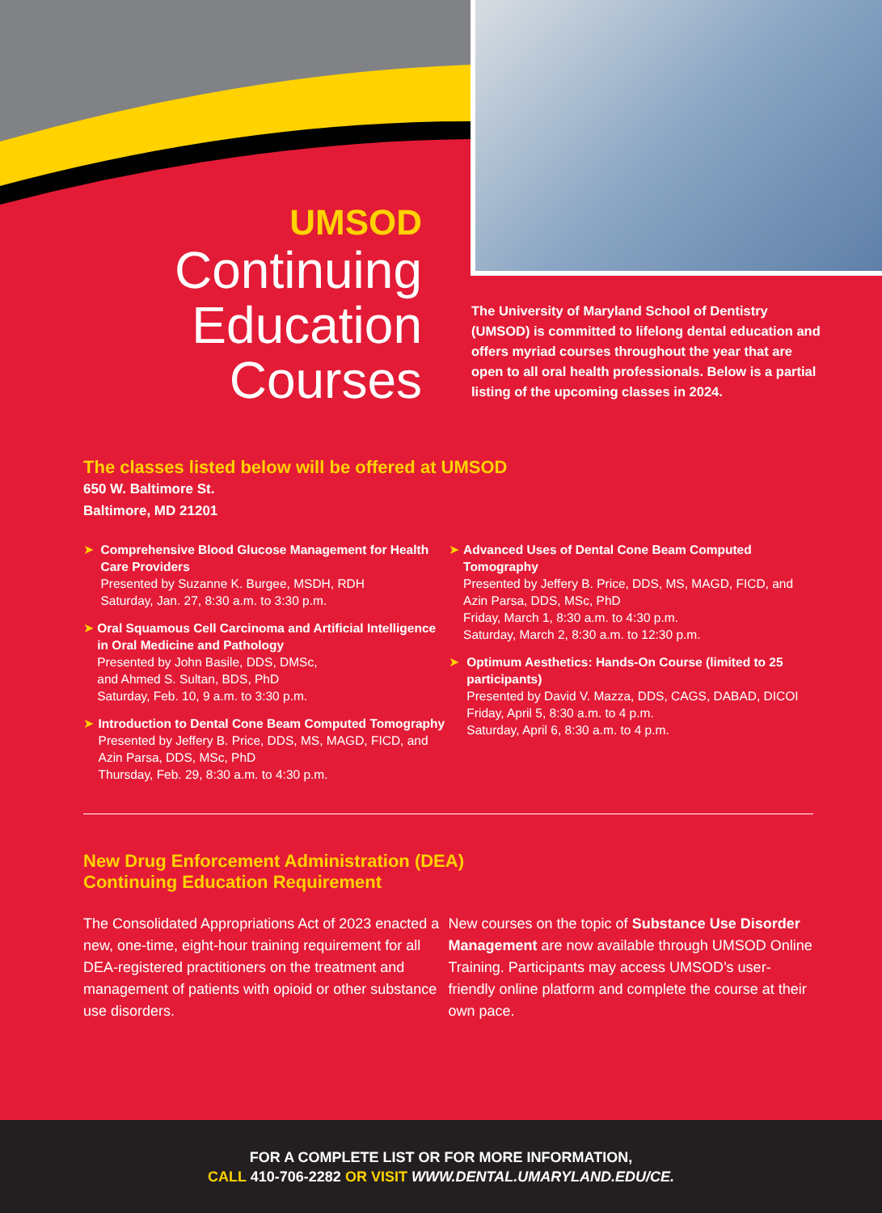UMSOD
Continuing
Education
Courses
The University of Maryland School of Dentistry (UMSOD) is committed to lifelong dental education and offers myriad courses throughout the year that are open to all oral health professionals. Below is a partial listing of the upcoming classes in 2024.
The classes listed below will be offered at UMSOD
650 W. Baltimore St.
Baltimore, MD 21201
➤ Comprehensive Blood Glucose Management for Health Care Providers
Presented by Suzanne K. Burgee, MSDH, RDH
Saturday, Jan. 27, 8:30 a.m. to 3:30 p.m.
➤ Oral Squamous Cell Carcinoma and Artificial Intelligence in Oral Medicine and Pathology
Presented by John Basile, DDS, DMSc,
and Ahmed S. Sultan, BDS, PhD
Saturday, Feb. 10, 9 a.m. to 3:30 p.m.
➤ Introduction to Dental Cone Beam Computed Tomography
Presented by Jeffery B. Price, DDS, MS, MAGD, FICD, and Azin Parsa, DDS, MSc, PhD
Thursday, Feb. 29, 8:30 a.m. to 4:30 p.m.
➤ Advanced Uses of Dental Cone Beam Computed Tomography
Presented by Jeffery B. Price, DDS, MS, MAGD, FICD, and Azin Parsa, DDS, MSc, PhD
Friday, March 1, 8:30 a.m. to 4:30 p.m.
Saturday, March 2, 8:30 a.m. to 12:30 p.m.
➤ Optimum Aesthetics: Hands-On Course (limited to 25 participants)
Presented by David V. Mazza, DDS, CAGS, DABAD, DICOI
Friday, April 5, 8:30 a.m. to 4 p.m.
Saturday, April 6, 8:30 a.m. to 4 p.m.
New Drug Enforcement Administration (DEA)
Continuing Education Requirement
The Consolidated Appropriations Act of 2023 enacted a new, one-time, eight-hour training requirement for all DEA-registered practitioners on the treatment and management of patients with opioid or other substance use disorders.
New courses on the topic of Substance Use Disorder Management are now available through UMSOD Online Training. Participants may access UMSOD’s user-friendly online platform and complete the course at their own pace.
FOR A COMPLETE LIST OR FOR MORE INFORMATION,
CALL 410-706-2282 OR VISIT WWW.DENTAL.UMARYLAND.EDU/CE.